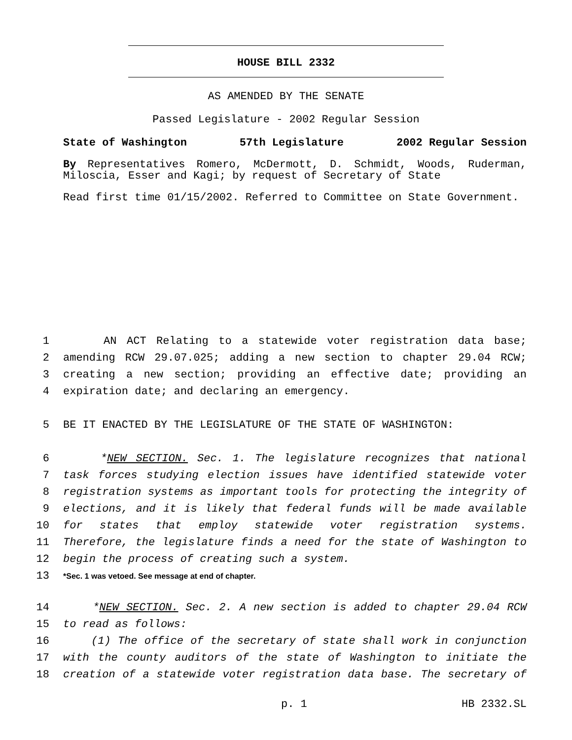HOUSE BILL 2332
AS AMENDED BY THE SENATE
Passed Legislature - 2002 Regular Session
State of Washington 57th Legislature 2002 Regular Session
By Representatives Romero, McDermott, D. Schmidt, Woods, Ruderman, Miloscia, Esser and Kagi; by request of Secretary of State
Read first time 01/15/2002. Referred to Committee on State Government.
1 AN ACT Relating to a statewide voter registration data base;
2 amending RCW 29.07.025; adding a new section to chapter 29.04 RCW;
3 creating a new section; providing an effective date; providing an
4 expiration date; and declaring an emergency.
5 BE IT ENACTED BY THE LEGISLATURE OF THE STATE OF WASHINGTON:
6 *NEW SECTION. Sec. 1. The legislature recognizes that national
7 task forces studying election issues have identified statewide voter
8 registration systems as important tools for protecting the integrity of
9 elections, and it is likely that federal funds will be made available
10 for states that employ statewide voter registration systems.
11 Therefore, the legislature finds a need for the state of Washington to
12 begin the process of creating such a system.
13 *Sec. 1 was vetoed. See message at end of chapter.
14 *NEW SECTION. Sec. 2. A new section is added to chapter 29.04 RCW
15 to read as follows:
16 (1) The office of the secretary of state shall work in conjunction
17 with the county auditors of the state of Washington to initiate the
18 creation of a statewide voter registration data base. The secretary of
p. 1 HB 2332.SL